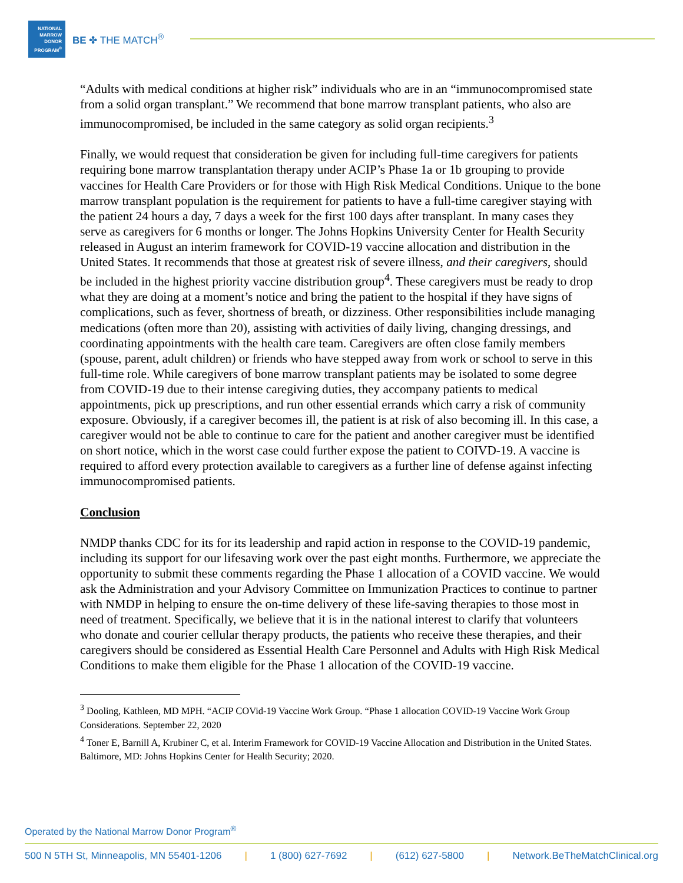NATIONAL MARROW DONOR PROGRAM<sup>®</sup>
BE ✤ THE MATCH<sup>®</sup>
“Adults with medical conditions at higher risk” individuals who are in an “immunocompromised state from a solid organ transplant.” We recommend that bone marrow transplant patients, who also are immunocompromised, be included in the same category as solid organ recipients.<sup>3</sup>
Finally, we would request that consideration be given for including full-time caregivers for patients requiring bone marrow transplantation therapy under ACIP’s Phase 1a or 1b grouping to provide vaccines for Health Care Providers or for those with High Risk Medical Conditions. Unique to the bone marrow transplant population is the requirement for patients to have a full-time caregiver staying with the patient 24 hours a day, 7 days a week for the first 100 days after transplant. In many cases they serve as caregivers for 6 months or longer. The Johns Hopkins University Center for Health Security released in August an interim framework for COVID-19 vaccine allocation and distribution in the United States. It recommends that those at greatest risk of severe illness, and their caregivers, should be included in the highest priority vaccine distribution group<sup>4</sup>. These caregivers must be ready to drop what they are doing at a moment’s notice and bring the patient to the hospital if they have signs of complications, such as fever, shortness of breath, or dizziness. Other responsibilities include managing medications (often more than 20), assisting with activities of daily living, changing dressings, and coordinating appointments with the health care team. Caregivers are often close family members (spouse, parent, adult children) or friends who have stepped away from work or school to serve in this full-time role. While caregivers of bone marrow transplant patients may be isolated to some degree from COVID-19 due to their intense caregiving duties, they accompany patients to medical appointments, pick up prescriptions, and run other essential errands which carry a risk of community exposure. Obviously, if a caregiver becomes ill, the patient is at risk of also becoming ill. In this case, a caregiver would not be able to continue to care for the patient and another caregiver must be identified on short notice, which in the worst case could further expose the patient to COIVD-19. A vaccine is required to afford every protection available to caregivers as a further line of defense against infecting immunocompromised patients.
Conclusion
NMDP thanks CDC for its for its leadership and rapid action in response to the COVID-19 pandemic, including its support for our lifesaving work over the past eight months. Furthermore, we appreciate the opportunity to submit these comments regarding the Phase 1 allocation of a COVID vaccine. We would ask the Administration and your Advisory Committee on Immunization Practices to continue to partner with NMDP in helping to ensure the on-time delivery of these life-saving therapies to those most in need of treatment. Specifically, we believe that it is in the national interest to clarify that volunteers who donate and courier cellular therapy products, the patients who receive these therapies, and their caregivers should be considered as Essential Health Care Personnel and Adults with High Risk Medical Conditions to make them eligible for the Phase 1 allocation of the COVID-19 vaccine.
<sup>3</sup> Dooling, Kathleen, MD MPH. “ACIP COVid-19 Vaccine Work Group. “Phase 1 allocation COVID-19 Vaccine Work Group Considerations. September 22, 2020
<sup>4</sup> Toner E, Barnill A, Krubiner C, et al. Interim Framework for COVID-19 Vaccine Allocation and Distribution in the United States. Baltimore, MD: Johns Hopkins Center for Health Security; 2020.
Operated by the National Marrow Donor Program<sup>®</sup>
500 N 5TH St, Minneapolis, MN 55401-1206 | 1 (800) 627-7692 | (612) 627-5800 | Network.BeTheMatchClinical.org